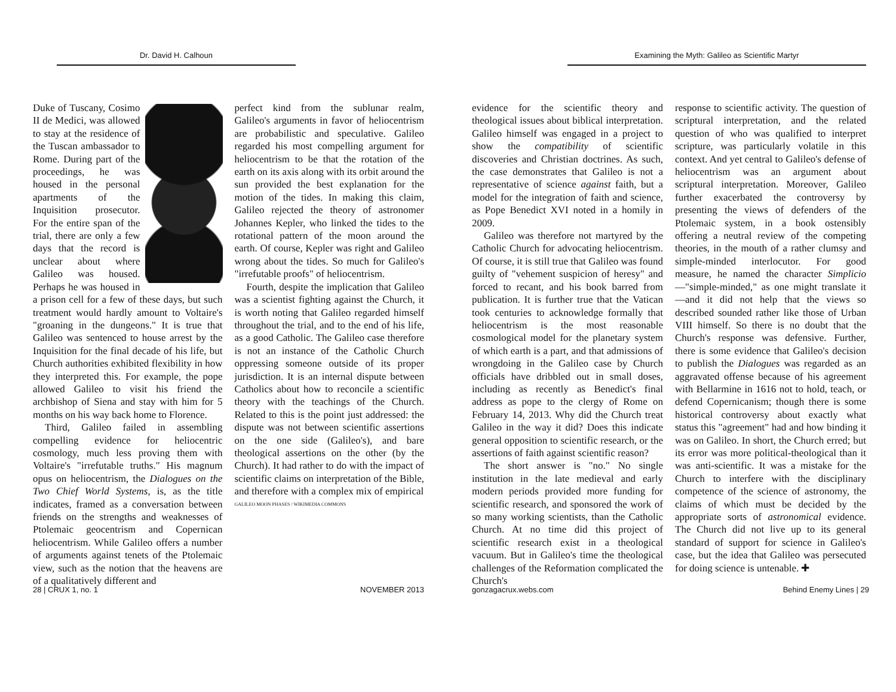Dr. David H. Calhoun
Duke of Tuscany, Cosimo II de Medici, was allowed to stay at the residence of the Tuscan ambassador to Rome. During part of the proceedings, he was housed in the personal apartments of the Inquisition prosecutor. For the entire span of the trial, there are only a few days that the record is unclear about where Galileo was housed. Perhaps he was housed in a prison cell for a few of these days, but such treatment would hardly amount to Voltaire's "groaning in the dungeons." It is true that Galileo was sentenced to house arrest by the Inquisition for the final decade of his life, but Church authorities exhibited flexibility in how they interpreted this. For example, the pope allowed Galileo to visit his friend the archbishop of Siena and stay with him for 5 months on his way back home to Florence.
Third, Galileo failed in assembling compelling evidence for heliocentric cosmology, much less proving them with Voltaire's "irrefutable truths." His magnum opus on heliocentrism, the Dialogues on the Two Chief World Systems, is, as the title indicates, framed as a conversation between friends on the strengths and weaknesses of Ptolemaic geocentrism and Copernican heliocentrism. While Galileo offers a number of arguments against tenets of the Ptolemaic view, such as the notion that the heavens are of a qualitatively different and
perfect kind from the sublunar realm, Galileo's arguments in favor of heliocentrism are probabilistic and speculative. Galileo regarded his most compelling argument for heliocentrism to be that the rotation of the earth on its axis along with its orbit around the sun provided the best explanation for the motion of the tides. In making this claim, Galileo rejected the theory of astronomer Johannes Kepler, who linked the tides to the rotational pattern of the moon around the earth. Of course, Kepler was right and Galileo wrong about the tides. So much for Galileo's "irrefutable proofs" of heliocentrism.
Fourth, despite the implication that Galileo was a scientist fighting against the Church, it is worth noting that Galileo regarded himself throughout the trial, and to the end of his life, as a good Catholic. The Galileo case therefore is not an instance of the Catholic Church oppressing someone outside of its proper jurisdiction. It is an internal dispute between Catholics about how to reconcile a scientific theory with the teachings of the Church. Related to this is the point just addressed: the dispute was not between scientific assertions on the one side (Galileo's), and bare theological assertions on the other (by the Church). It had rather to do with the impact of scientific claims on interpretation of the Bible, and therefore with a complex mix of empirical
GALILEO MOON PHASES / WIKIMEDIA COMMONS
28 | CRUX 1, no. 1 NOVEMBER 2013
Examining the Myth: Galileo as Scientific Martyr
evidence for the scientific theory and theological issues about biblical interpretation. Galileo himself was engaged in a project to show the compatibility of scientific discoveries and Christian doctrines. As such, the case demonstrates that Galileo is not a representative of science against faith, but a model for the integration of faith and science, as Pope Benedict XVI noted in a homily in 2009.
Galileo was therefore not martyred by the Catholic Church for advocating heliocentrism. Of course, it is still true that Galileo was found guilty of "vehement suspicion of heresy" and forced to recant, and his book barred from publication. It is further true that the Vatican took centuries to acknowledge formally that heliocentrism is the most reasonable cosmological model for the planetary system of which earth is a part, and that admissions of wrongdoing in the Galileo case by Church officials have dribbled out in small doses, including as recently as Benedict's final address as pope to the clergy of Rome on February 14, 2013. Why did the Church treat Galileo in the way it did? Does this indicate general opposition to scientific research, or the assertions of faith against scientific reason?
The short answer is "no." No single institution in the late medieval and early modern periods provided more funding for scientific research, and sponsored the work of so many working scientists, than the Catholic Church. At no time did this project of scientific research exist in a theological vacuum. But in Galileo's time the theological challenges of the Reformation complicated the Church's
response to scientific activity. The question of scriptural interpretation, and the related question of who was qualified to interpret scripture, was particularly volatile in this context. And yet central to Galileo's defense of heliocentrism was an argument about scriptural interpretation. Moreover, Galileo further exacerbated the controversy by presenting the views of defenders of the Ptolemaic system, in a book ostensibly offering a neutral review of the competing theories, in the mouth of a rather clumsy and simple-minded interlocutor. For good measure, he named the character Simplicio—"simple-minded," as one might translate it—and it did not help that the views so described sounded rather like those of Urban VIII himself. So there is no doubt that the Church's response was defensive. Further, there is some evidence that Galileo's decision to publish the Dialogues was regarded as an aggravated offense because of his agreement with Bellarmine in 1616 not to hold, teach, or defend Copernicanism; though there is some historical controversy about exactly what status this "agreement" had and how binding it was on Galileo. In short, the Church erred; but its error was more political-theological than it was anti-scientific. It was a mistake for the Church to interfere with the disciplinary competence of the science of astronomy, the claims of which must be decided by the appropriate sorts of astronomical evidence. The Church did not live up to its general standard of support for science in Galileo's case, but the idea that Galileo was persecuted for doing science is untenable. ✚
gonzagacrux.webs.com Behind Enemy Lines | 29